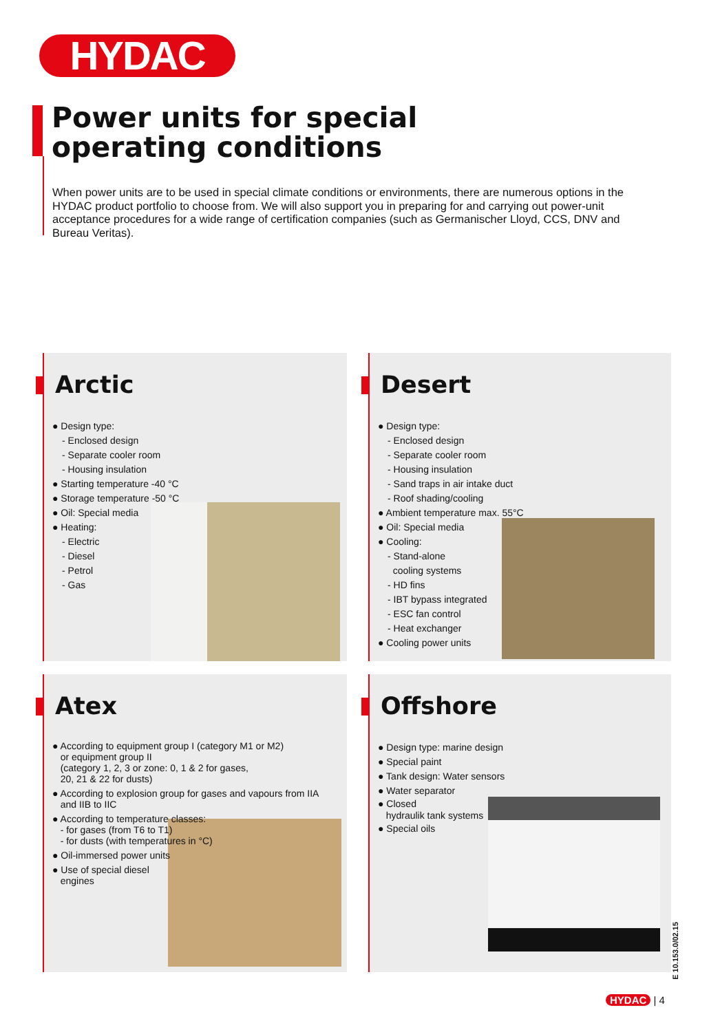HYDAC
Power units for special
operating conditions
When power units are to be used in special climate conditions or environments, there are numerous options in the HYDAC product portfolio to choose from. We will also support you in preparing for and carrying out power-unit acceptance procedures for a wide range of certification companies (such as Germanischer Lloyd, CCS, DNV and Bureau Veritas).
Arctic
● Design type:
- Enclosed design
- Separate cooler room
- Housing insulation
● Starting temperature -40 °C
● Storage temperature -50 °C
● Oil: Special media
● Heating:
- Electric
- Diesel
- Petrol
- Gas
Desert
● Design type:
- Enclosed design
- Separate cooler room
- Housing insulation
- Sand traps in air intake duct
- Roof shading/cooling
● Ambient temperature max. 55°C
● Oil: Special media
● Cooling:
- Stand-alone
cooling systems
- HD fins
- IBT bypass integrated
- ESC fan control
- Heat exchanger
● Cooling power units
Atex
● According to equipment group I (category M1 or M2)
or equipment group II
(category 1, 2, 3 or zone: 0, 1 & 2 for gases,
20, 21 & 22 for dusts)
● According to explosion group for gases and vapours from IIA
and IIB to IIC
● According to temperature classes:
- for gases (from T6 to T1)
- for dusts (with temperatures in °C)
● Oil-immersed power units
● Use of special diesel
engines
Offshore
● Design type: marine design
● Special paint
● Tank design: Water sensors
● Water separator
● Closed
hydraulik tank systems
● Special oils
E 10.153.0/02.15
HYDAC | 4